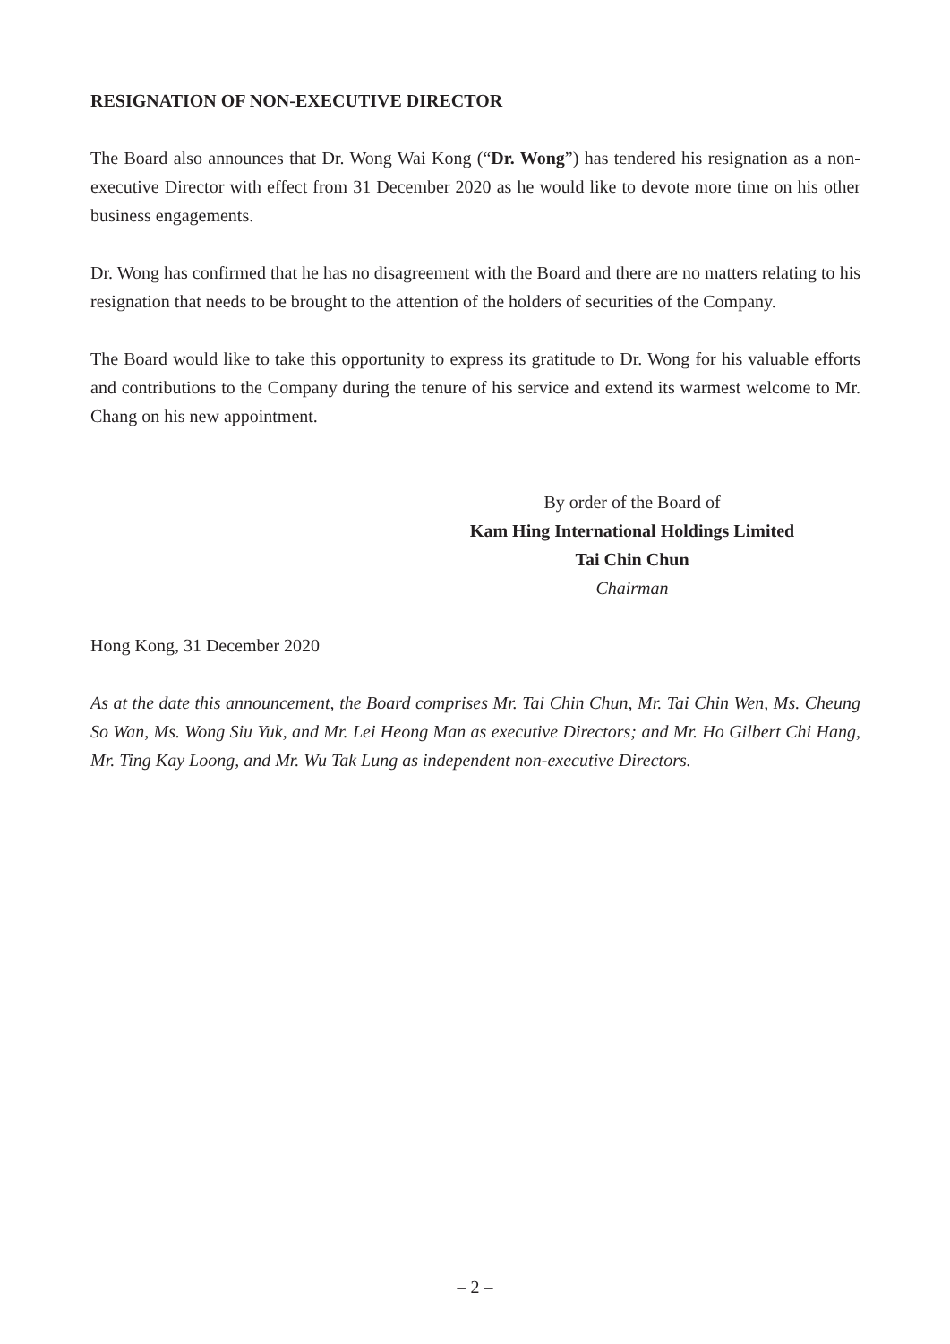RESIGNATION OF NON-EXECUTIVE DIRECTOR
The Board also announces that Dr. Wong Wai Kong (“Dr. Wong”) has tendered his resignation as a non-executive Director with effect from 31 December 2020 as he would like to devote more time on his other business engagements.
Dr. Wong has confirmed that he has no disagreement with the Board and there are no matters relating to his resignation that needs to be brought to the attention of the holders of securities of the Company.
The Board would like to take this opportunity to express its gratitude to Dr. Wong for his valuable efforts and contributions to the Company during the tenure of his service and extend its warmest welcome to Mr. Chang on his new appointment.
By order of the Board of
Kam Hing International Holdings Limited
Tai Chin Chun
Chairman
Hong Kong, 31 December 2020
As at the date this announcement, the Board comprises Mr. Tai Chin Chun, Mr. Tai Chin Wen, Ms. Cheung So Wan, Ms. Wong Siu Yuk, and Mr. Lei Heong Man as executive Directors; and Mr. Ho Gilbert Chi Hang, Mr. Ting Kay Loong, and Mr. Wu Tak Lung as independent non-executive Directors.
– 2 –